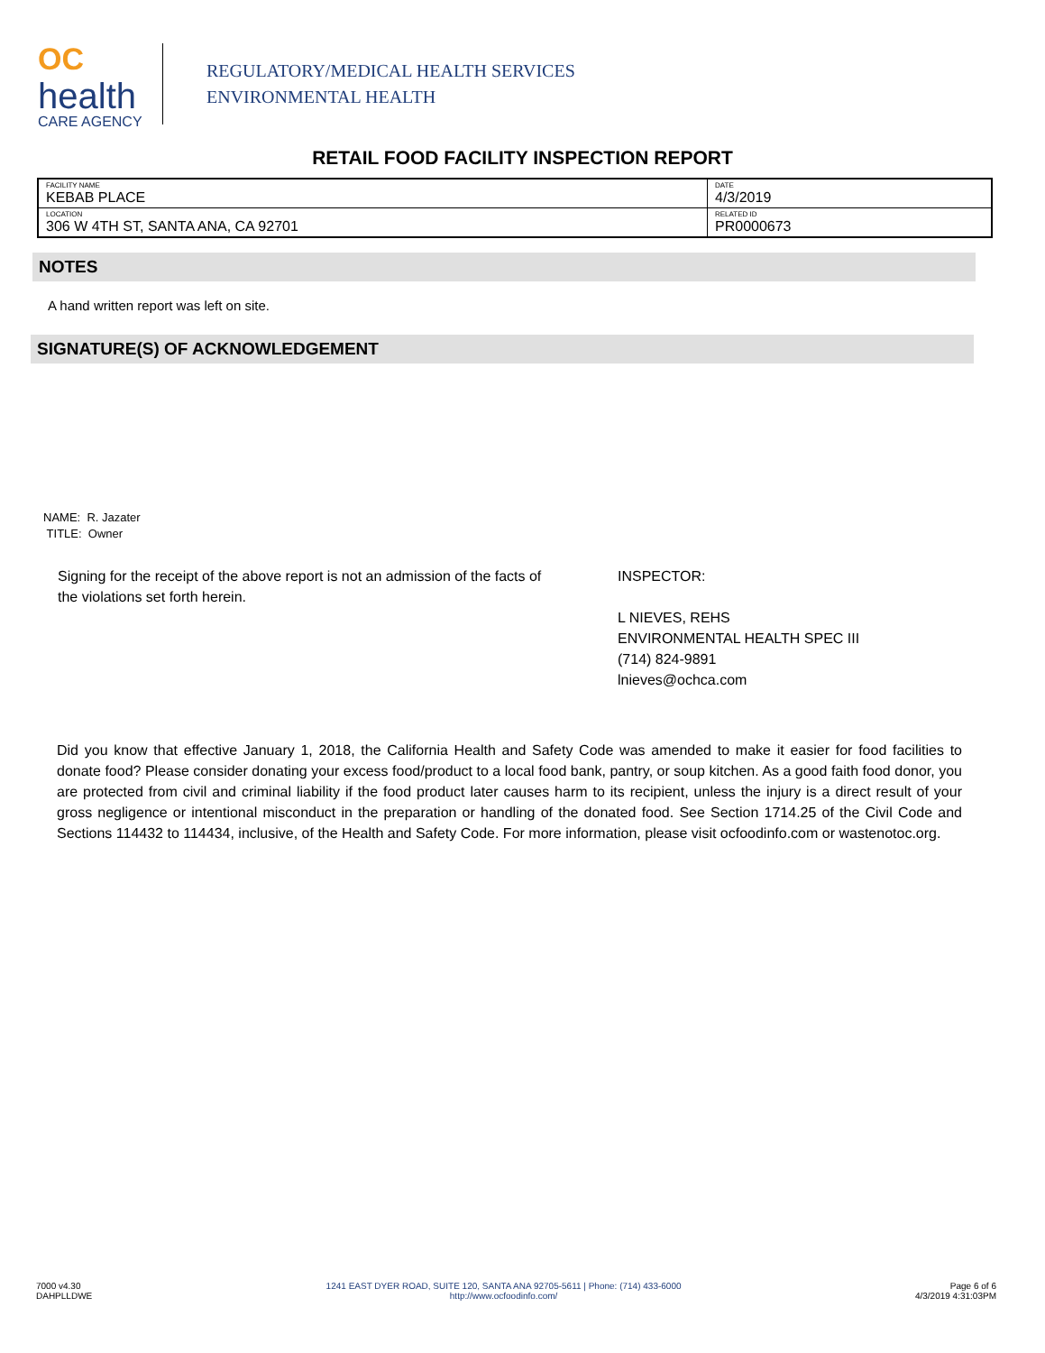OC
health
CARE AGENCY
REGULATORY/MEDICAL HEALTH SERVICES
ENVIRONMENTAL HEALTH
RETAIL FOOD FACILITY INSPECTION REPORT
| FACILITY NAME KEBAB PLACE | DATE 4/3/2019 |
| LOCATION 306 W 4TH ST, SANTA ANA, CA 92701 | RELATED ID PR0000673 |
NOTES
A hand written report was left on site.
SIGNATURE(S) OF ACKNOWLEDGEMENT
NAME: R. Jazater
TITLE: Owner
Signing for the receipt of the above report is not an admission of the facts of the violations set forth herein.
INSPECTOR:
L NIEVES, REHS
ENVIRONMENTAL HEALTH SPEC III
(714) 824-9891
lnieves@ochca.com
Did you know that effective January 1, 2018, the California Health and Safety Code was amended to make it easier for food facilities to donate food? Please consider donating your excess food/product to a local food bank, pantry, or soup kitchen. As a good faith food donor, you are protected from civil and criminal liability if the food product later causes harm to its recipient, unless the injury is a direct result of your gross negligence or intentional misconduct in the preparation or handling of the donated food. See Section 1714.25 of the Civil Code and Sections 114432 to 114434, inclusive, of the Health and Safety Code. For more information, please visit ocfoodinfo.com or wastenotoc.org.
7000 v4.30
DAHPLLDWE
1241 EAST DYER ROAD, SUITE 120, SANTA ANA 92705-5611 | Phone: (714) 433-6000
http://www.ocfoodinfo.com/
Page 6 of 6
4/3/2019 4:31:03PM